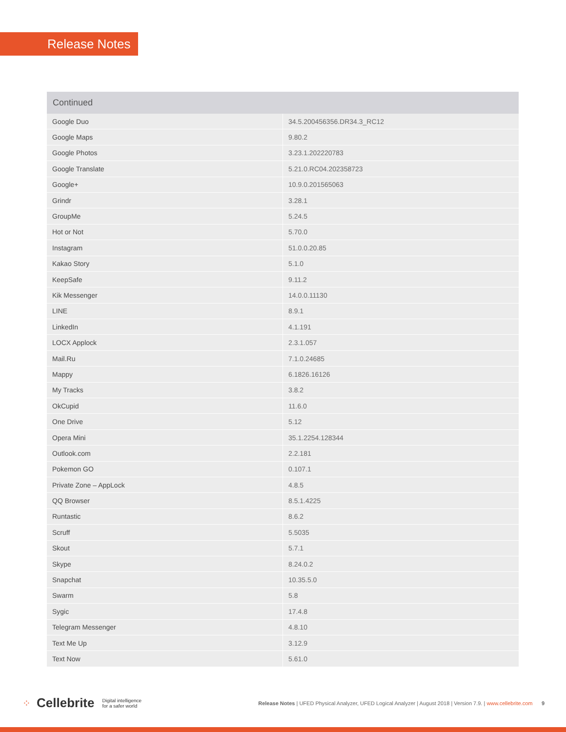Release Notes
| Continued | |
| --- | --- |
| Google Duo | 34.5.200456356.DR34.3_RC12 |
| Google Maps | 9.80.2 |
| Google Photos | 3.23.1.202220783 |
| Google Translate | 5.21.0.RC04.202358723 |
| Google+ | 10.9.0.201565063 |
| Grindr | 3.28.1 |
| GroupMe | 5.24.5 |
| Hot or Not | 5.70.0 |
| Instagram | 51.0.0.20.85 |
| Kakao Story | 5.1.0 |
| KeepSafe | 9.11.2 |
| Kik Messenger | 14.0.0.11130 |
| LINE | 8.9.1 |
| LinkedIn | 4.1.191 |
| LOCX Applock | 2.3.1.057 |
| Mail.Ru | 7.1.0.24685 |
| Mappy | 6.1826.16126 |
| My Tracks | 3.8.2 |
| OkCupid | 11.6.0 |
| One Drive | 5.12 |
| Opera Mini | 35.1.2254.128344 |
| Outlook.com | 2.2.181 |
| Pokemon GO | 0.107.1 |
| Private Zone – AppLock | 4.8.5 |
| QQ Browser | 8.5.1.4225 |
| Runtastic | 8.6.2 |
| Scruff | 5.5035 |
| Skout | 5.7.1 |
| Skype | 8.24.0.2 |
| Snapchat | 10.35.5.0 |
| Swarm | 5.8 |
| Sygic | 17.4.8 |
| Telegram Messenger | 4.8.10 |
| Text Me Up | 3.12.9 |
| Text Now | 5.61.0 |
⁘ Cellebrite Digital intelligence
for a safer world Release Notes | UFED Physical Analyzer, UFED Logical Analyzer | August 2018 | Version 7.9. | www.cellebrite.com 9